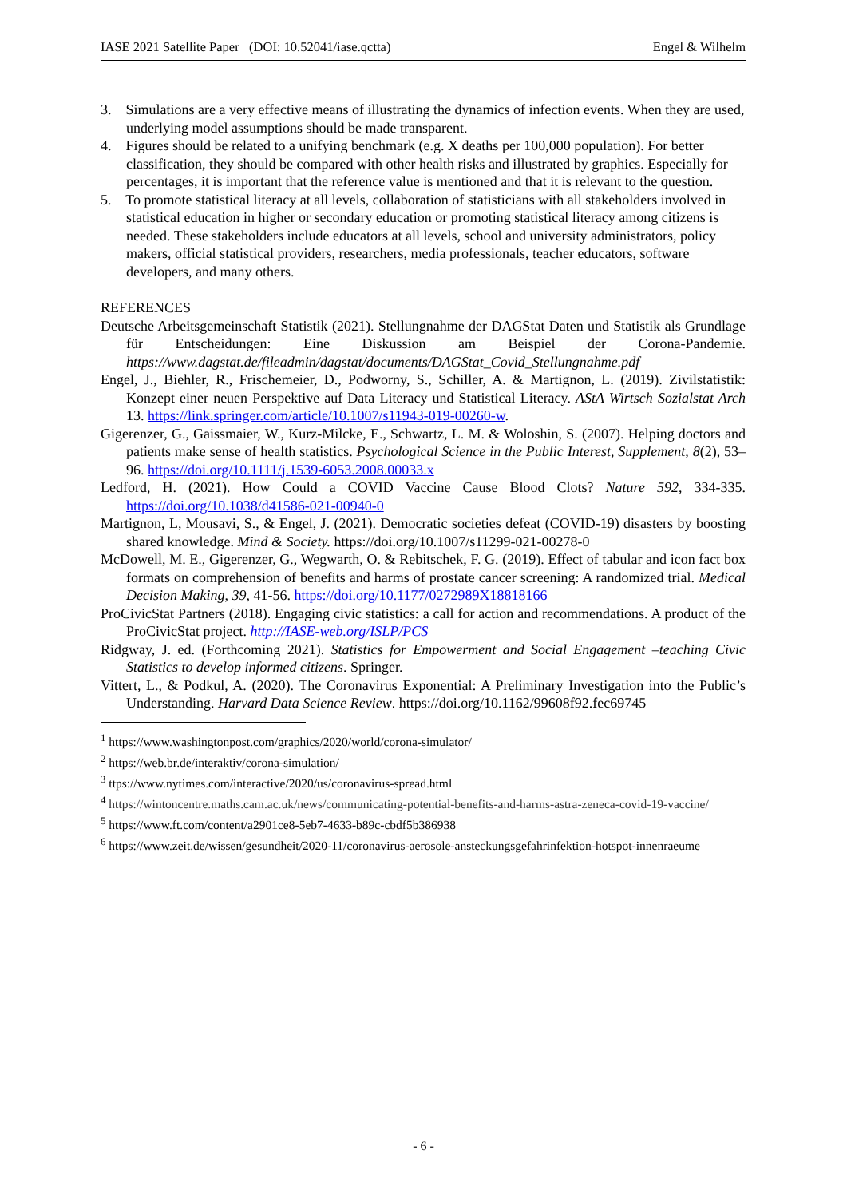IASE 2021 Satellite Paper (DOI: 10.52041/iase.qctta) Engel & Wilhelm
3. Simulations are a very effective means of illustrating the dynamics of infection events. When they are used, underlying model assumptions should be made transparent.
4. Figures should be related to a unifying benchmark (e.g. X deaths per 100,000 population). For better classification, they should be compared with other health risks and illustrated by graphics. Especially for percentages, it is important that the reference value is mentioned and that it is relevant to the question.
5. To promote statistical literacy at all levels, collaboration of statisticians with all stakeholders involved in statistical education in higher or secondary education or promoting statistical literacy among citizens is needed. These stakeholders include educators at all levels, school and university administrators, policy makers, official statistical providers, researchers, media professionals, teacher educators, software developers, and many others.
REFERENCES
Deutsche Arbeitsgemeinschaft Statistik (2021). Stellungnahme der DAGStat Daten und Statistik als Grundlage für Entscheidungen: Eine Diskussion am Beispiel der Corona-Pandemie. https://www.dagstat.de/fileadmin/dagstat/documents/DAGStat_Covid_Stellungnahme.pdf
Engel, J., Biehler, R., Frischemeier, D., Podworny, S., Schiller, A. & Martignon, L. (2019). Zivilstatistik: Konzept einer neuen Perspektive auf Data Literacy und Statistical Literacy. AStA Wirtsch Sozialstat Arch 13. https://link.springer.com/article/10.1007/s11943-019-00260-w.
Gigerenzer, G., Gaissmaier, W., Kurz-Milcke, E., Schwartz, L. M. & Woloshin, S. (2007). Helping doctors and patients make sense of health statistics. Psychological Science in the Public Interest, Supplement, 8(2), 53–96. https://doi.org/10.1111/j.1539-6053.2008.00033.x
Ledford, H. (2021). How Could a COVID Vaccine Cause Blood Clots? Nature 592, 334-335. https://doi.org/10.1038/d41586-021-00940-0
Martignon, L, Mousavi, S., & Engel, J. (2021). Democratic societies defeat (COVID-19) disasters by boosting shared knowledge. Mind & Society. https://doi.org/10.1007/s11299-021-00278-0
McDowell, M. E., Gigerenzer, G., Wegwarth, O. & Rebitschek, F. G. (2019). Effect of tabular and icon fact box formats on comprehension of benefits and harms of prostate cancer screening: A randomized trial. Medical Decision Making, 39, 41-56. https://doi.org/10.1177/0272989X18818166
ProCivicStat Partners (2018). Engaging civic statistics: a call for action and recommendations. A product of the ProCivicStat project. http://IASE-web.org/ISLP/PCS
Ridgway, J. ed. (Forthcoming 2021). Statistics for Empowerment and Social Engagement –teaching Civic Statistics to develop informed citizens. Springer.
Vittert, L., & Podkul, A. (2020). The Coronavirus Exponential: A Preliminary Investigation into the Public’s Understanding. Harvard Data Science Review. https://doi.org/10.1162/99608f92.fec69745
<sup>1</sup> https://www.washingtonpost.com/graphics/2020/world/corona-simulator/
<sup>2</sup> https://web.br.de/interaktiv/corona-simulation/
<sup>3</sup> ttps://www.nytimes.com/interactive/2020/us/coronavirus-spread.html
<sup>4</sup> https://wintoncentre.maths.cam.ac.uk/news/communicating-potential-benefits-and-harms-astra-zeneca-covid-19-vaccine/
<sup>5</sup> https://www.ft.com/content/a2901ce8-5eb7-4633-b89c-cbdf5b386938
<sup>6</sup> https://www.zeit.de/wissen/gesundheit/2020-11/coronavirus-aerosole-ansteckungsgefahrinfektion-hotspot-innenraeume
- 6 -